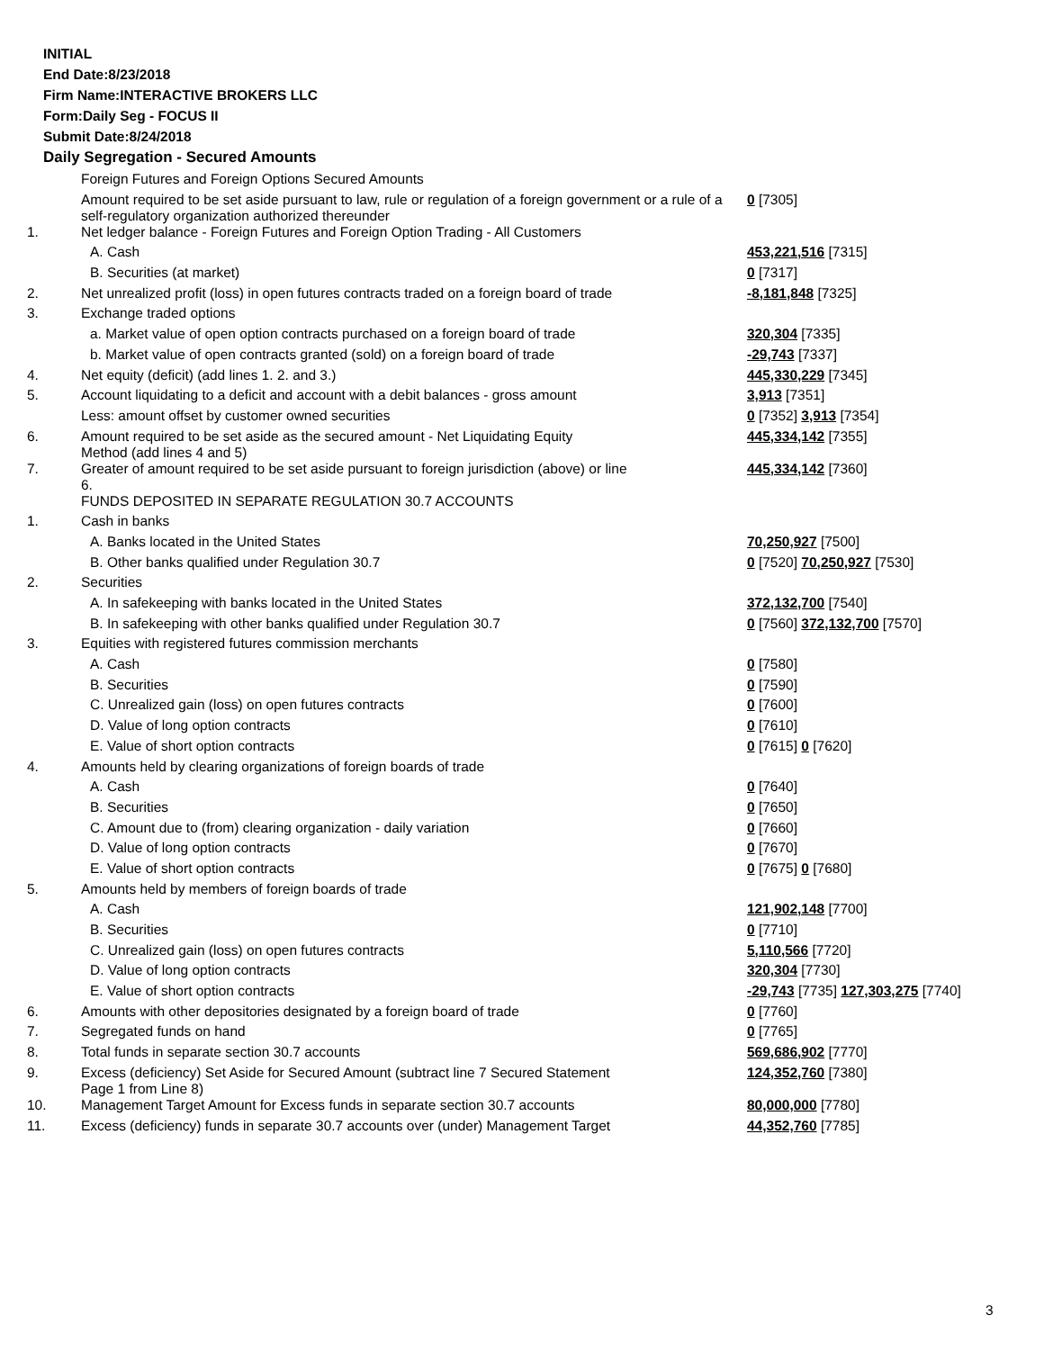INITIAL
End Date:8/23/2018
Firm Name:INTERACTIVE BROKERS LLC
Form:Daily Seg - FOCUS II
Submit Date:8/24/2018
Daily Segregation - Secured Amounts
| | Foreign Futures and Foreign Options Secured Amounts | |
| | Amount required to be set aside pursuant to law, rule or regulation of a foreign government or a rule of a self-regulatory organization authorized thereunder | 0 [7305] |
| 1. | Net ledger balance - Foreign Futures and Foreign Option Trading - All Customers | |
| | A. Cash | 453,221,516 [7315] |
| | B. Securities (at market) | 0 [7317] |
| 2. | Net unrealized profit (loss) in open futures contracts traded on a foreign board of trade | -8,181,848 [7325] |
| 3. | Exchange traded options | |
| | a. Market value of open option contracts purchased on a foreign board of trade | 320,304 [7335] |
| | b. Market value of open contracts granted (sold) on a foreign board of trade | -29,743 [7337] |
| 4. | Net equity (deficit) (add lines 1. 2. and 3.) | 445,330,229 [7345] |
| 5. | Account liquidating to a deficit and account with a debit balances - gross amount | 3,913 [7351] |
| | Less: amount offset by customer owned securities | 0 [7352] 3,913 [7354] |
| 6. | Amount required to be set aside as the secured amount - Net Liquidating Equity Method (add lines 4 and 5) | 445,334,142 [7355] |
| 7. | Greater of amount required to be set aside pursuant to foreign jurisdiction (above) or line 6. | 445,334,142 [7360] |
| | FUNDS DEPOSITED IN SEPARATE REGULATION 30.7 ACCOUNTS | |
| 1. | Cash in banks | |
| | A. Banks located in the United States | 70,250,927 [7500] |
| | B. Other banks qualified under Regulation 30.7 | 0 [7520] 70,250,927 [7530] |
| 2. | Securities | |
| | A. In safekeeping with banks located in the United States | 372,132,700 [7540] |
| | B. In safekeeping with other banks qualified under Regulation 30.7 | 0 [7560] 372,132,700 [7570] |
| 3. | Equities with registered futures commission merchants | |
| | A. Cash | 0 [7580] |
| | B. Securities | 0 [7590] |
| | C. Unrealized gain (loss) on open futures contracts | 0 [7600] |
| | D. Value of long option contracts | 0 [7610] |
| | E. Value of short option contracts | 0 [7615] 0 [7620] |
| 4. | Amounts held by clearing organizations of foreign boards of trade | |
| | A. Cash | 0 [7640] |
| | B. Securities | 0 [7650] |
| | C. Amount due to (from) clearing organization - daily variation | 0 [7660] |
| | D. Value of long option contracts | 0 [7670] |
| | E. Value of short option contracts | 0 [7675] 0 [7680] |
| 5. | Amounts held by members of foreign boards of trade | |
| | A. Cash | 121,902,148 [7700] |
| | B. Securities | 0 [7710] |
| | C. Unrealized gain (loss) on open futures contracts | 5,110,566 [7720] |
| | D. Value of long option contracts | 320,304 [7730] |
| | E. Value of short option contracts | -29,743 [7735] 127,303,275 [7740] |
| 6. | Amounts with other depositories designated by a foreign board of trade | 0 [7760] |
| 7. | Segregated funds on hand | 0 [7765] |
| 8. | Total funds in separate section 30.7 accounts | 569,686,902 [7770] |
| 9. | Excess (deficiency) Set Aside for Secured Amount (subtract line 7 Secured Statement Page 1 from Line 8) | 124,352,760 [7380] |
| 10. | Management Target Amount for Excess funds in separate section 30.7 accounts | 80,000,000 [7780] |
| 11. | Excess (deficiency) funds in separate 30.7 accounts over (under) Management Target | 44,352,760 [7785] |
3